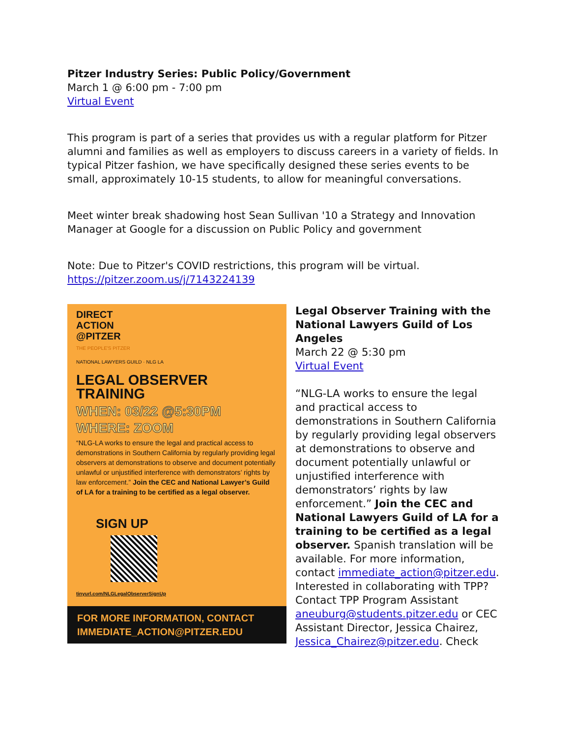Pitzer Industry Series: Public Policy/Government
March 1 @ 6:00 pm - 7:00 pm
Virtual Event
This program is part of a series that provides us with a regular platform for Pitzer alumni and families as well as employers to discuss careers in a variety of fields. In typical Pitzer fashion, we have specifically designed these series events to be small, approximately 10-15 students, to allow for meaningful conversations.
Meet winter break shadowing host Sean Sullivan '10 a Strategy and Innovation Manager at Google for a discussion on Public Policy and government
Note: Due to Pitzer's COVID restrictions, this program will be virtual.
https://pitzer.zoom.us/j/7143224139
DIRECT
ACTION
@PITZER
THE PEOPLE'S PITZER
NATIONAL LAWYERS GUILD · NLG LA
LEGAL OBSERVER TRAINING
WHEN: 03/22 @5:30PM
WHERE: ZOOM
“NLG-LA works to ensure the legal and practical access to demonstrations in Southern California by regularly providing legal observers at demonstrations to observe and document potentially unlawful or unjustified interference with demonstrators’ rights by law enforcement.” Join the CEC and National Lawyer’s Guild of LA for a training to be certified as a legal observer.
SIGN UP
tinyurl.com/NLGLegalObserverSignUp
FOR MORE INFORMATION, CONTACT
IMMEDIATE_ACTION@PITZER.EDU
Legal Observer Training with the National Lawyers Guild of Los Angeles
March 22 @ 5:30 pm
Virtual Event
“NLG-LA works to ensure the legal and practical access to demonstrations in Southern California by regularly providing legal observers at demonstrations to observe and document potentially unlawful or unjustified interference with demonstrators’ rights by law enforcement.” Join the CEC and National Lawyers Guild of LA for a training to be certified as a legal observer. Spanish translation will be available. For more information, contact immediate_action@pitzer.edu. Interested in collaborating with TPP? Contact TPP Program Assistant aneuburg@students.pitzer.edu or CEC Assistant Director, Jessica Chairez, Jessica_Chairez@pitzer.edu. Check